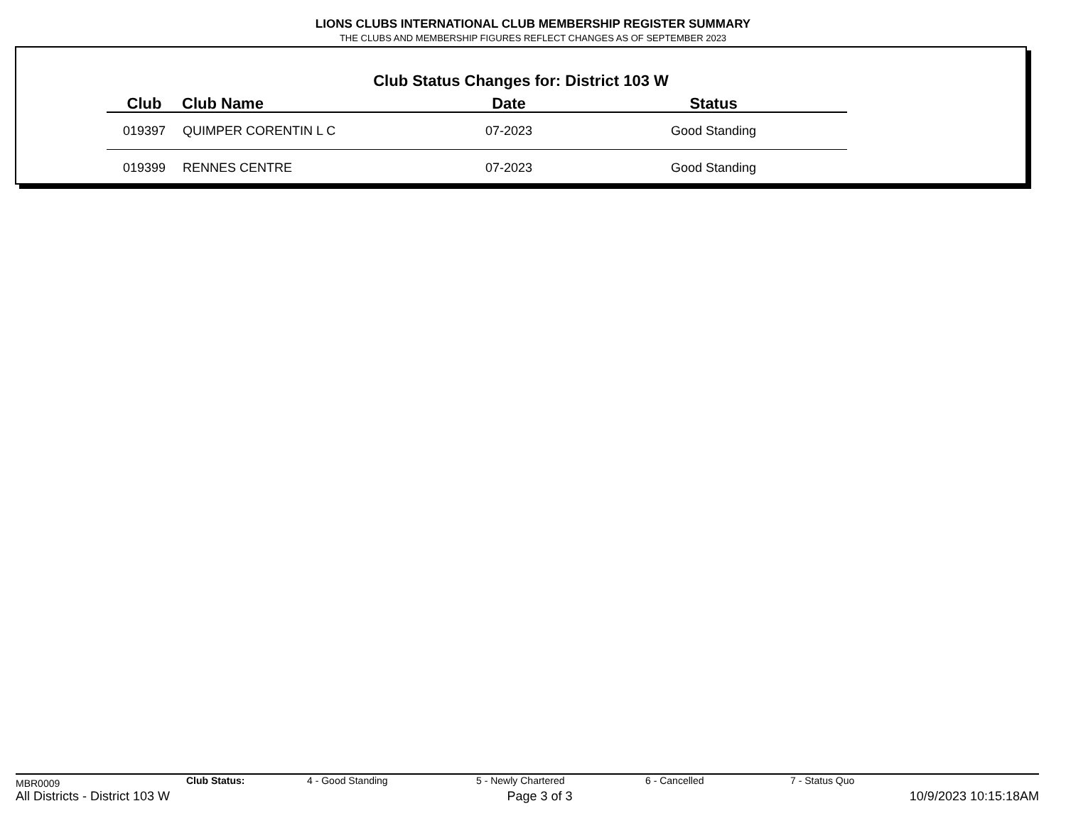LIONS CLUBS INTERNATIONAL CLUB MEMBERSHIP REGISTER SUMMARY
THE CLUBS AND MEMBERSHIP FIGURES REFLECT CHANGES AS OF SEPTEMBER 2023
Club Status Changes for: District 103 W
| Club | Club Name | Date | Status |
| --- | --- | --- | --- |
| 019397 | QUIMPER CORENTIN L C | 07-2023 | Good Standing |
| 019399 | RENNES CENTRE | 07-2023 | Good Standing |
MBR0009 Club Status: 4 - Good Standing 5 - Newly Chartered 6 - Cancelled 7 - Status Quo
All Districts - District 103 W Page 3 of 3 10/9/2023 10:15:18AM